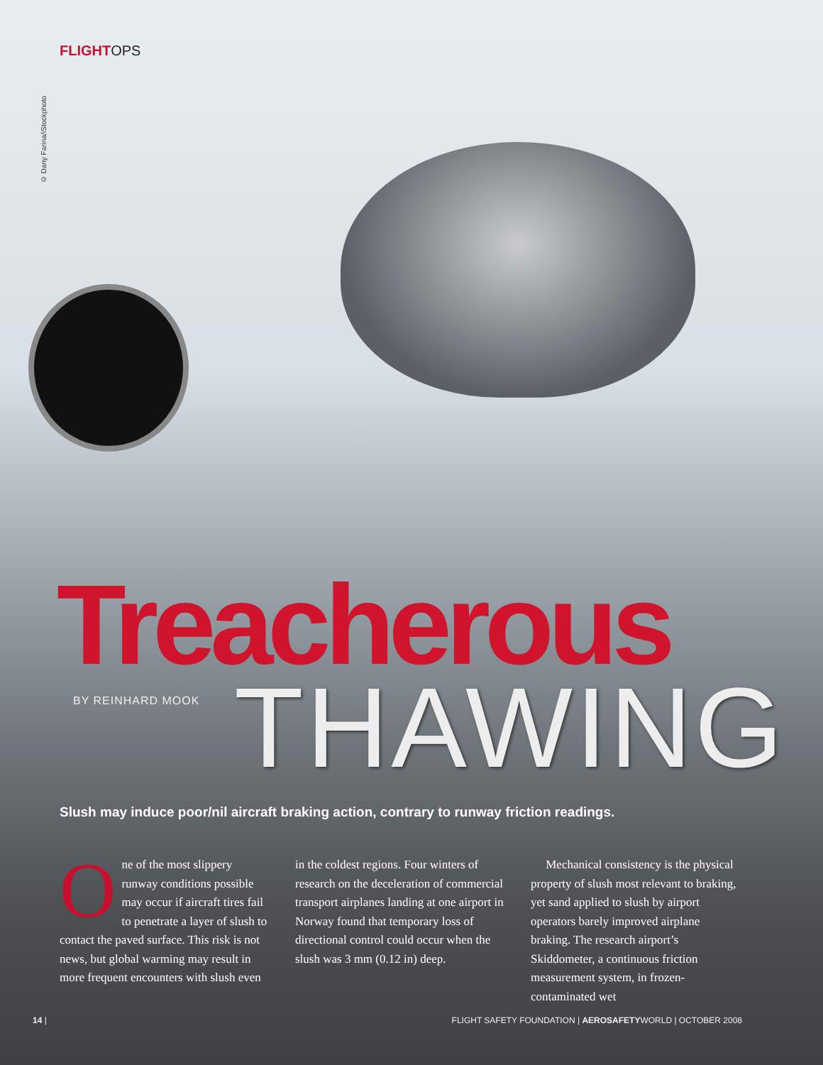FLIGHTOPS
© Dany Farina/iStockphoto
Treacherous BY REINHARD MOOK THAWING
Slush may induce poor/nil aircraft braking action, contrary to runway friction readings.
One of the most slippery runway conditions possible may occur if aircraft tires fail to penetrate a layer of slush to contact the paved surface. This risk is not news, but global warming may result in more frequent encounters with slush even
in the coldest regions. Four winters of research on the deceleration of commercial transport airplanes landing at one airport in Norway found that temporary loss of directional control could occur when the slush was 3 mm (0.12 in) deep.
Mechanical consistency is the physical property of slush most relevant to braking, yet sand applied to slush by airport operators barely improved airplane braking. The research airport’s Skiddometer, a continuous friction measurement system, in frozen-contaminated wet
14 | FLIGHT SAFETY FOUNDATION | AEROSAFETYWORLD | OCTOBER 2008